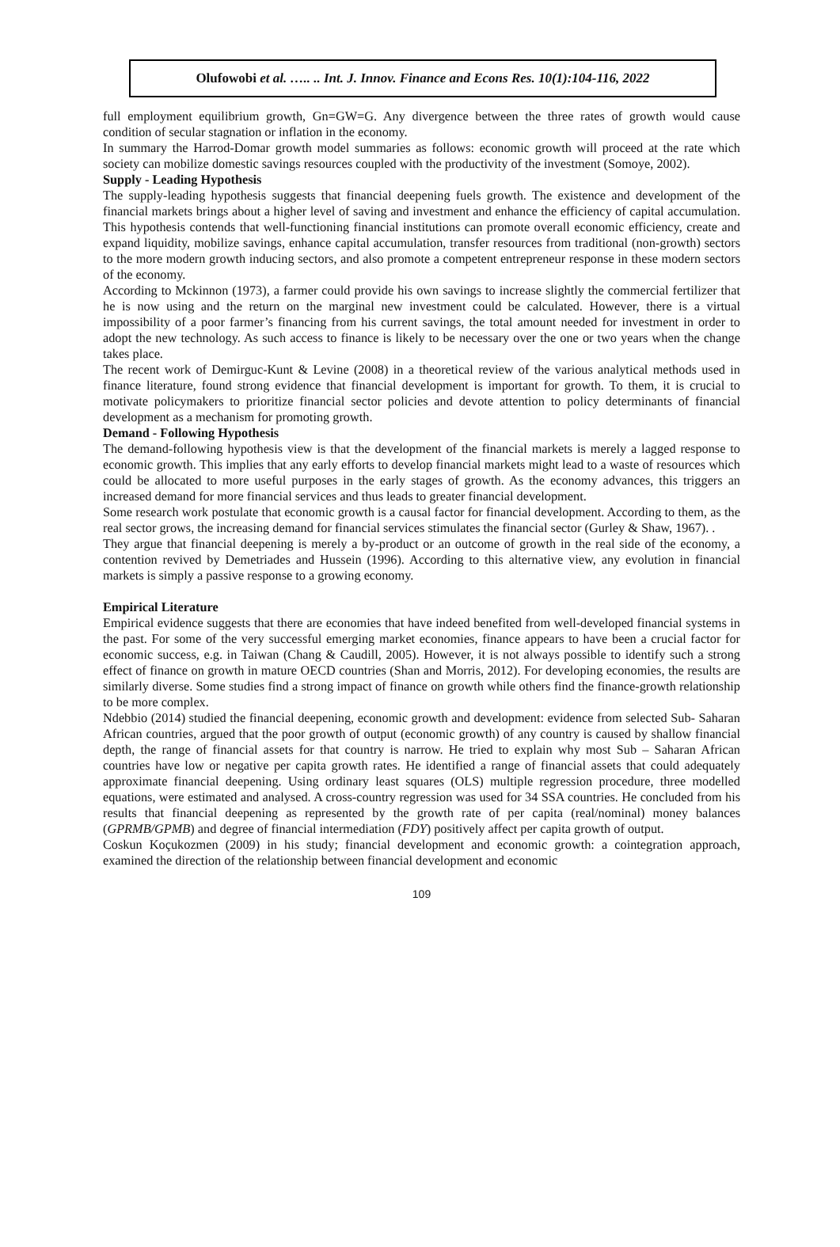Olufowobi et al. ….. .. Int. J. Innov. Finance and Econs Res. 10(1):104-116, 2022
full employment equilibrium growth, Gn=GW=G. Any divergence between the three rates of growth would cause condition of secular stagnation or inflation in the economy.
In summary the Harrod-Domar growth model summaries as follows: economic growth will proceed at the rate which society can mobilize domestic savings resources coupled with the productivity of the investment (Somoye, 2002).
Supply - Leading Hypothesis
The supply-leading hypothesis suggests that financial deepening fuels growth. The existence and development of the financial markets brings about a higher level of saving and investment and enhance the efficiency of capital accumulation. This hypothesis contends that well-functioning financial institutions can promote overall economic efficiency, create and expand liquidity, mobilize savings, enhance capital accumulation, transfer resources from traditional (non-growth) sectors to the more modern growth inducing sectors, and also promote a competent entrepreneur response in these modern sectors of the economy.
According to Mckinnon (1973), a farmer could provide his own savings to increase slightly the commercial fertilizer that he is now using and the return on the marginal new investment could be calculated. However, there is a virtual impossibility of a poor farmer’s financing from his current savings, the total amount needed for investment in order to adopt the new technology. As such access to finance is likely to be necessary over the one or two years when the change takes place.
The recent work of Demirguc-Kunt & Levine (2008) in a theoretical review of the various analytical methods used in finance literature, found strong evidence that financial development is important for growth. To them, it is crucial to motivate policymakers to prioritize financial sector policies and devote attention to policy determinants of financial development as a mechanism for promoting growth.
Demand - Following Hypothesis
The demand-following hypothesis view is that the development of the financial markets is merely a lagged response to economic growth. This implies that any early efforts to develop financial markets might lead to a waste of resources which could be allocated to more useful purposes in the early stages of growth. As the economy advances, this triggers an increased demand for more financial services and thus leads to greater financial development.
Some research work postulate that economic growth is a causal factor for financial development. According to them, as the real sector grows, the increasing demand for financial services stimulates the financial sector (Gurley & Shaw, 1967). .
They argue that financial deepening is merely a by-product or an outcome of growth in the real side of the economy, a contention revived by Demetriades and Hussein (1996). According to this alternative view, any evolution in financial markets is simply a passive response to a growing economy.
Empirical Literature
Empirical evidence suggests that there are economies that have indeed benefited from well-developed financial systems in the past. For some of the very successful emerging market economies, finance appears to have been a crucial factor for economic success, e.g. in Taiwan (Chang & Caudill, 2005). However, it is not always possible to identify such a strong effect of finance on growth in mature OECD countries (Shan and Morris, 2012). For developing economies, the results are similarly diverse. Some studies find a strong impact of finance on growth while others find the finance-growth relationship to be more complex.
Ndebbio (2014) studied the financial deepening, economic growth and development: evidence from selected Sub- Saharan African countries, argued that the poor growth of output (economic growth) of any country is caused by shallow financial depth, the range of financial assets for that country is narrow. He tried to explain why most Sub – Saharan African countries have low or negative per capita growth rates. He identified a range of financial assets that could adequately approximate financial deepening. Using ordinary least squares (OLS) multiple regression procedure, three modelled equations, were estimated and analysed. A cross-country regression was used for 34 SSA countries. He concluded from his results that financial deepening as represented by the growth rate of per capita (real/nominal) money balances (GPRMB/GPMB) and degree of financial intermediation (FDY) positively affect per capita growth of output.
Coskun Koçukozmen (2009) in his study; financial development and economic growth: a cointegration approach, examined the direction of the relationship between financial development and economic
109